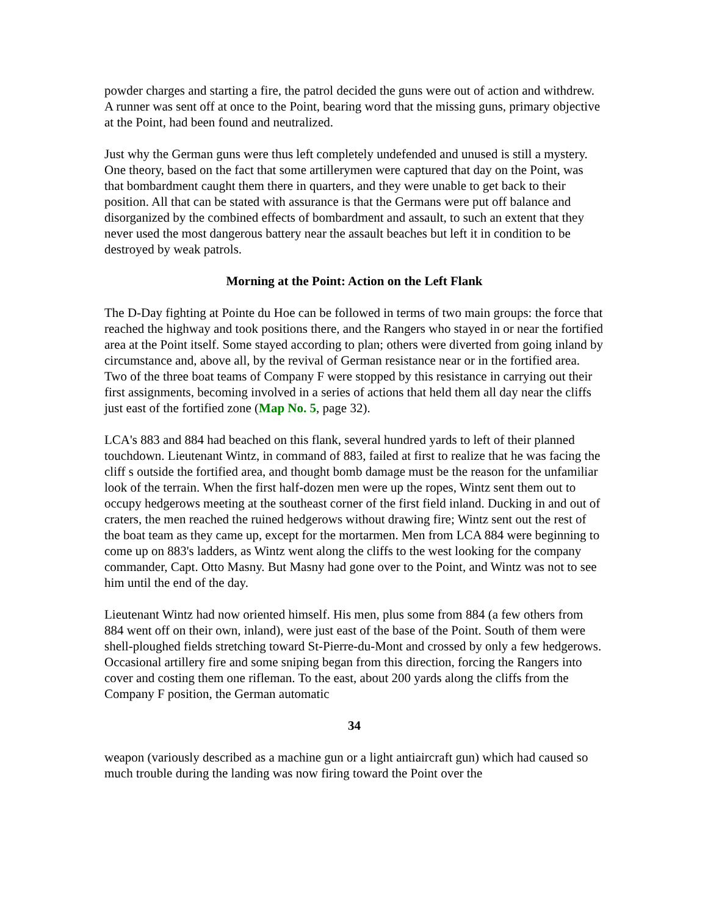powder charges and starting a fire, the patrol decided the guns were out of action and withdrew. A runner was sent off at once to the Point, bearing word that the missing guns, primary objective at the Point, had been found and neutralized.
Just why the German guns were thus left completely undefended and unused is still a mystery. One theory, based on the fact that some artillerymen were captured that day on the Point, was that bombardment caught them there in quarters, and they were unable to get back to their position. All that can be stated with assurance is that the Germans were put off balance and disorganized by the combined effects of bombardment and assault, to such an extent that they never used the most dangerous battery near the assault beaches but left it in condition to be destroyed by weak patrols.
Morning at the Point: Action on the Left Flank
The D-Day fighting at Pointe du Hoe can be followed in terms of two main groups: the force that reached the highway and took positions there, and the Rangers who stayed in or near the fortified area at the Point itself. Some stayed according to plan; others were diverted from going inland by circumstance and, above all, by the revival of German resistance near or in the fortified area. Two of the three boat teams of Company F were stopped by this resistance in carrying out their first assignments, becoming involved in a series of actions that held them all day near the cliffs just east of the fortified zone (Map No. 5, page 32).
LCA's 883 and 884 had beached on this flank, several hundred yards to left of their planned touchdown. Lieutenant Wintz, in command of 883, failed at first to realize that he was facing the cliff s outside the fortified area, and thought bomb damage must be the reason for the unfamiliar look of the terrain. When the first half-dozen men were up the ropes, Wintz sent them out to occupy hedgerows meeting at the southeast corner of the first field inland. Ducking in and out of craters, the men reached the ruined hedgerows without drawing fire; Wintz sent out the rest of the boat team as they came up, except for the mortarmen. Men from LCA 884 were beginning to come up on 883's ladders, as Wintz went along the cliffs to the west looking for the company commander, Capt. Otto Masny. But Masny had gone over to the Point, and Wintz was not to see him until the end of the day.
Lieutenant Wintz had now oriented himself. His men, plus some from 884 (a few others from 884 went off on their own, inland), were just east of the base of the Point. South of them were shell-ploughed fields stretching toward St-Pierre-du-Mont and crossed by only a few hedgerows. Occasional artillery fire and some sniping began from this direction, forcing the Rangers into cover and costing them one rifleman. To the east, about 200 yards along the cliffs from the Company F position, the German automatic
34
weapon (variously described as a machine gun or a light antiaircraft gun) which had caused so much trouble during the landing was now firing toward the Point over the